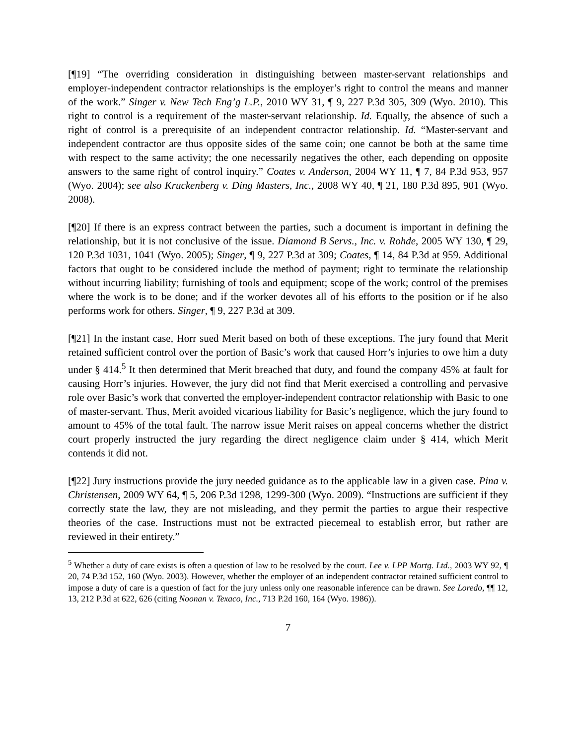[¶19] “The overriding consideration in distinguishing between master-servant relationships and employer-independent contractor relationships is the employer’s right to control the means and manner of the work.” Singer v. New Tech Eng’g L.P., 2010 WY 31, ¶ 9, 227 P.3d 305, 309 (Wyo. 2010). This right to control is a requirement of the master-servant relationship. Id. Equally, the absence of such a right of control is a prerequisite of an independent contractor relationship. Id. “Master-servant and independent contractor are thus opposite sides of the same coin; one cannot be both at the same time with respect to the same activity; the one necessarily negatives the other, each depending on opposite answers to the same right of control inquiry.” Coates v. Anderson, 2004 WY 11, ¶ 7, 84 P.3d 953, 957 (Wyo. 2004); see also Kruckenberg v. Ding Masters, Inc., 2008 WY 40, ¶ 21, 180 P.3d 895, 901 (Wyo. 2008).
[¶20] If there is an express contract between the parties, such a document is important in defining the relationship, but it is not conclusive of the issue. Diamond B Servs., Inc. v. Rohde, 2005 WY 130, ¶ 29, 120 P.3d 1031, 1041 (Wyo. 2005); Singer, ¶ 9, 227 P.3d at 309; Coates, ¶ 14, 84 P.3d at 959. Additional factors that ought to be considered include the method of payment; right to terminate the relationship without incurring liability; furnishing of tools and equipment; scope of the work; control of the premises where the work is to be done; and if the worker devotes all of his efforts to the position or if he also performs work for others. Singer, ¶ 9, 227 P.3d at 309.
[¶21] In the instant case, Horr sued Merit based on both of these exceptions. The jury found that Merit retained sufficient control over the portion of Basic’s work that caused Horr’s injuries to owe him a duty under § 414.<sup>5</sup> It then determined that Merit breached that duty, and found the company 45% at fault for causing Horr’s injuries. However, the jury did not find that Merit exercised a controlling and pervasive role over Basic’s work that converted the employer-independent contractor relationship with Basic to one of master-servant. Thus, Merit avoided vicarious liability for Basic’s negligence, which the jury found to amount to 45% of the total fault. The narrow issue Merit raises on appeal concerns whether the district court properly instructed the jury regarding the direct negligence claim under § 414, which Merit contends it did not.
[¶22] Jury instructions provide the jury needed guidance as to the applicable law in a given case. Pina v. Christensen, 2009 WY 64, ¶ 5, 206 P.3d 1298, 1299-300 (Wyo. 2009). “Instructions are sufficient if they correctly state the law, they are not misleading, and they permit the parties to argue their respective theories of the case. Instructions must not be extracted piecemeal to establish error, but rather are reviewed in their entirety.”
<sup>5</sup> Whether a duty of care exists is often a question of law to be resolved by the court. Lee v. LPP Mortg. Ltd., 2003 WY 92, ¶ 20, 74 P.3d 152, 160 (Wyo. 2003). However, whether the employer of an independent contractor retained sufficient control to impose a duty of care is a question of fact for the jury unless only one reasonable inference can be drawn. See Loredo, ¶¶ 12, 13, 212 P.3d at 622, 626 (citing Noonan v. Texaco, Inc., 713 P.2d 160, 164 (Wyo. 1986)).
7